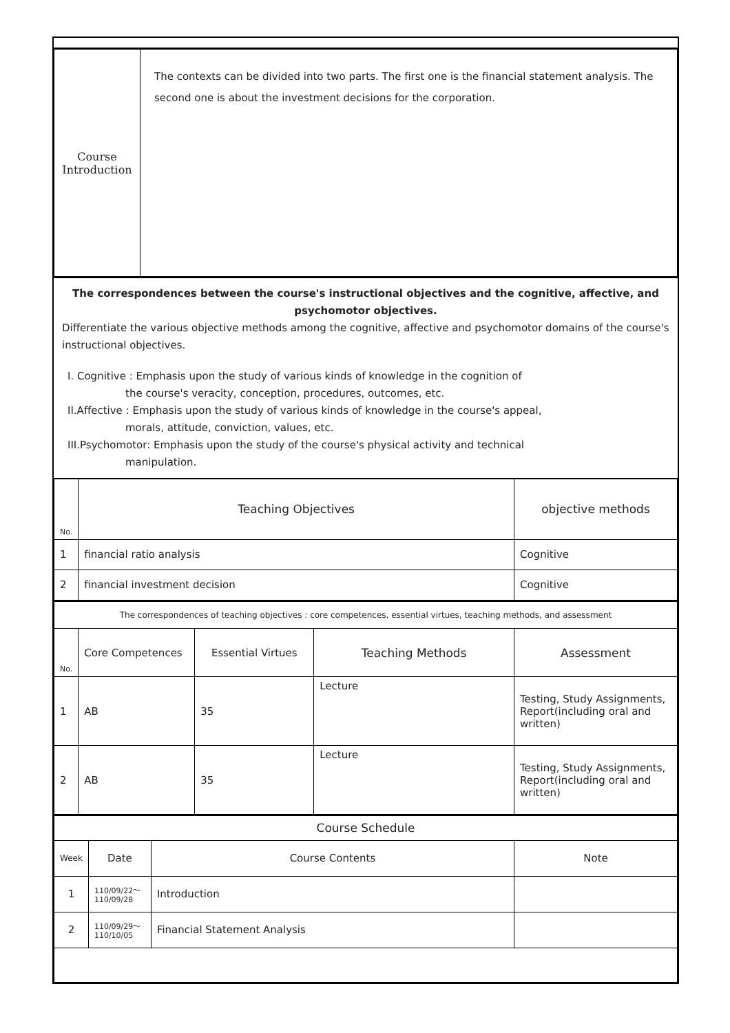| Course Introduction | The contexts can be divided into two parts. The first one is the financial statement analysis. The second one is about the investment decisions for the corporation. |
The correspondences between the course's instructional objectives and the cognitive, affective, and psychomotor objectives.
Differentiate the various objective methods among the cognitive, affective and psychomotor domains of the course's instructional objectives.
I. Cognitive : Emphasis upon the study of various kinds of knowledge in the cognition of
the course's veracity, conception, procedures, outcomes, etc.
II.Affective : Emphasis upon the study of various kinds of knowledge in the course's appeal,
morals, attitude, conviction, values, etc.
III.Psychomotor: Emphasis upon the study of the course's physical activity and technical
manipulation.
| No. | Teaching Objectives | objective methods |
| 1 | financial ratio analysis | Cognitive |
| 2 | financial investment decision | Cognitive |
| The correspondences of teaching objectives : core competences, essential virtues, teaching methods, and assessment | | | | |
| No. | Core Competences | Essential Virtues | Teaching Methods | Assessment |
| 1 | AB | 35 | Lecture | Testing, Study Assignments, Report(including oral and written) |
| 2 | AB | 35 | Lecture | Testing, Study Assignments, Report(including oral and written) |
| Course Schedule | | | |
| Week | Date | Course Contents | Note |
| 1 | 110/09/22～ 110/09/28 | Introduction | |
| 2 | 110/09/29～ 110/10/05 | Financial Statement Analysis | |